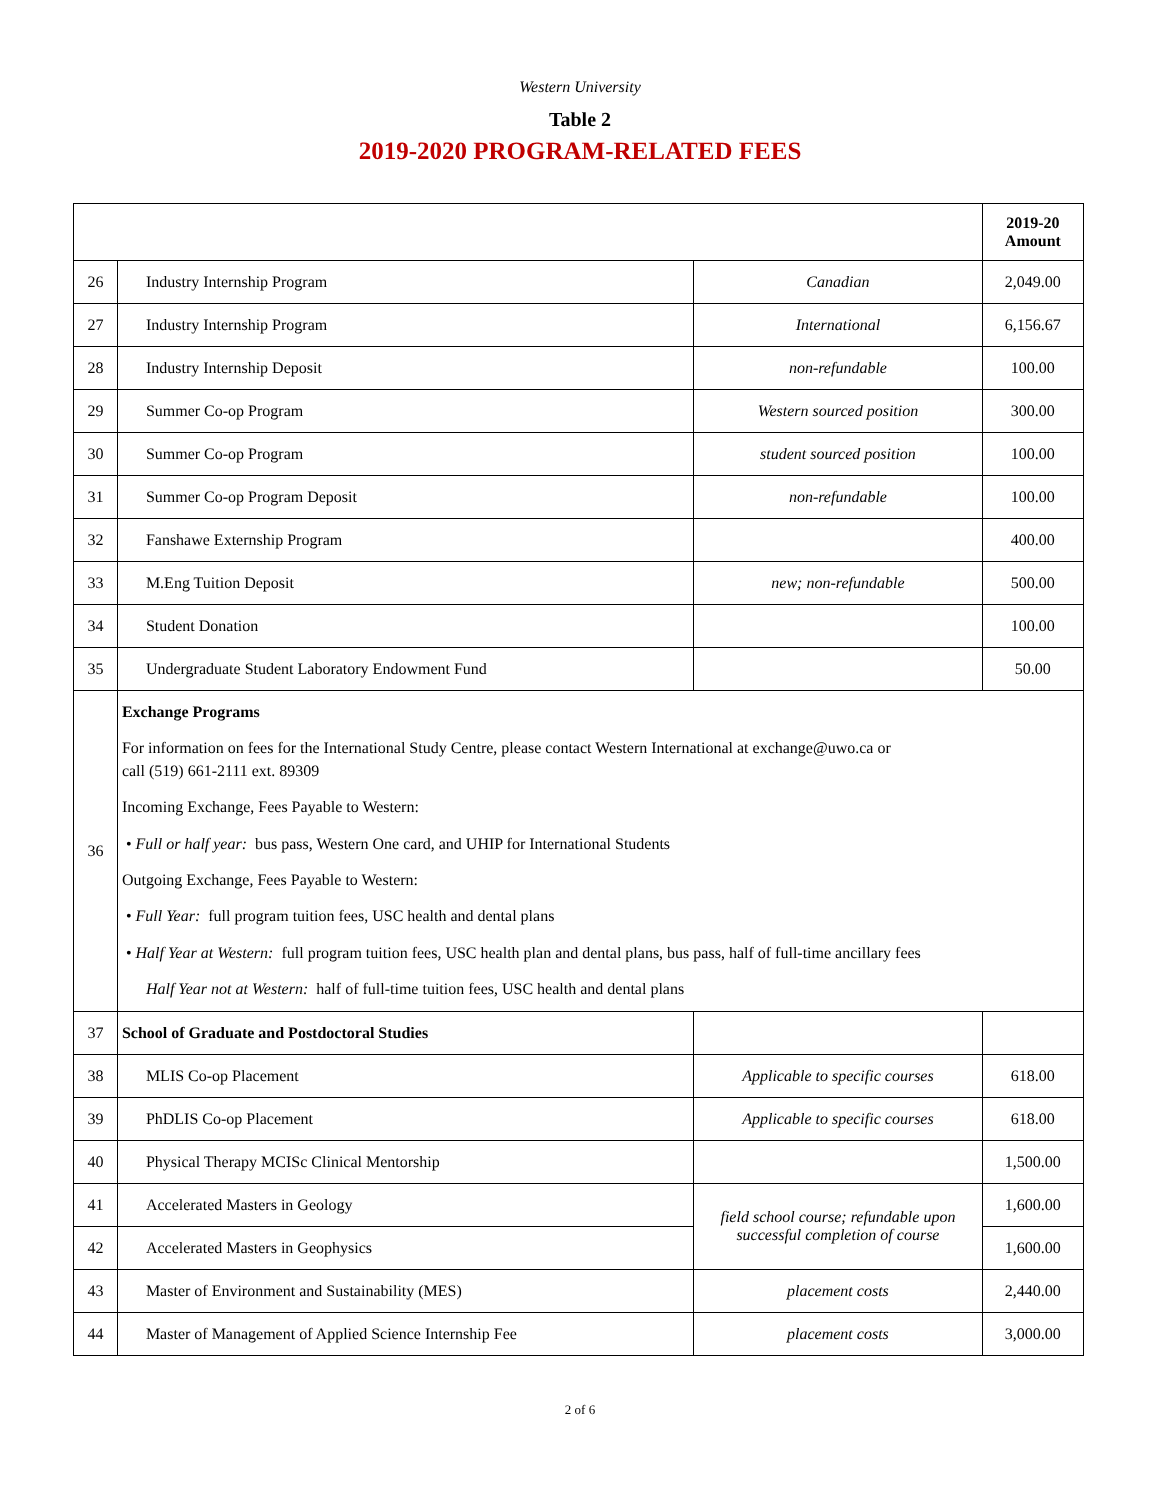Western University
Table 2
2019-2020 PROGRAM-RELATED FEES
| | | | 2019-20 Amount |
| --- | --- | --- | --- |
| 26 | Industry Internship Program | Canadian | 2,049.00 |
| 27 | Industry Internship Program | International | 6,156.67 |
| 28 | Industry Internship Deposit | non-refundable | 100.00 |
| 29 | Summer Co-op Program | Western sourced position | 300.00 |
| 30 | Summer Co-op Program | student sourced position | 100.00 |
| 31 | Summer Co-op Program Deposit | non-refundable | 100.00 |
| 32 | Fanshawe Externship Program | | 400.00 |
| 33 | M.Eng Tuition Deposit | new; non-refundable | 500.00 |
| 34 | Student Donation | | 100.00 |
| 35 | Undergraduate Student Laboratory Endowment Fund | | 50.00 |
| 36 | Exchange Programs For information on fees for the International Study Centre, please contact Western International at exchange@uwo.ca or call (519) 661-2111 ext. 89309 Incoming Exchange, Fees Payable to Western: • Full or half year: bus pass, Western One card, and UHIP for International Students Outgoing Exchange, Fees Payable to Western: • Full Year: full program tuition fees, USC health and dental plans • Half Year at Western: full program tuition fees, USC health plan and dental plans, bus pass, half of full-time ancillary fees Half Year not at Western: half of full-time tuition fees, USC health and dental plans | | |
| 37 | School of Graduate and Postdoctoral Studies | | |
| 38 | MLIS Co-op Placement | Applicable to specific courses | 618.00 |
| 39 | PhDLIS Co-op Placement | Applicable to specific courses | 618.00 |
| 40 | Physical Therapy MCISc Clinical Mentorship | | 1,500.00 |
| 41 | Accelerated Masters in Geology | field school course; refundable upon successful completion of course | 1,600.00 |
| 42 | Accelerated Masters in Geophysics | | 1,600.00 |
| 43 | Master of Environment and Sustainability (MES) | placement costs | 2,440.00 |
| 44 | Master of Management of Applied Science Internship Fee | placement costs | 3,000.00 |
2 of 6